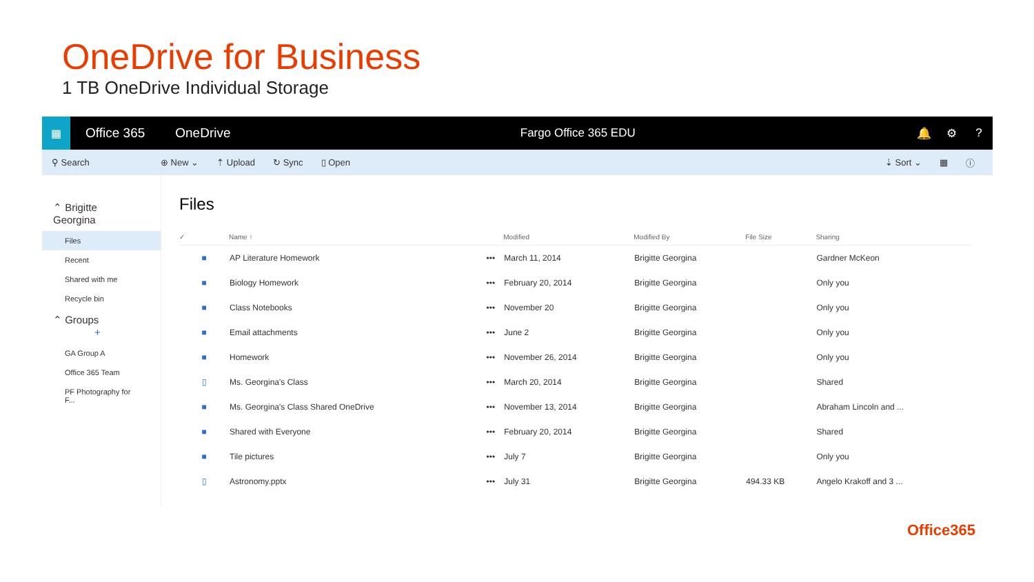OneDrive for Business
1 TB OneDrive Individual Storage
▦
Office 365 OneDrive Fargo Office 365 EDU 🔔 ⚙?
⚲ Search ⊕ New ⌄ ⇡ Upload ↻ Sync ▯ Open ⇣ Sort ⌄ ▦ ⓘ
⌃ Brigitte Georgina
Files
Recent
Shared with me
Recycle bin
⌃ Groups +
GA Group A
Office 365 Team
PF Photography for F...
Files
| ✓ | Name ↑ | | Modified | Modified By | File Size | Sharing |
| --- | --- | --- | --- | --- | --- | --- |
| ■ | AP Literature Homework | ••• | March 11, 2014 | Brigitte Georgina | | Gardner McKeon |
| ■ | Biology Homework | ••• | February 20, 2014 | Brigitte Georgina | | Only you |
| ■ | Class Notebooks | ••• | November 20 | Brigitte Georgina | | Only you |
| ■ | Email attachments | ••• | June 2 | Brigitte Georgina | | Only you |
| ■ | Homework | ••• | November 26, 2014 | Brigitte Georgina | | Only you |
| ▯ | Ms. Georgina's Class | ••• | March 20, 2014 | Brigitte Georgina | | Shared |
| ■ | Ms. Georgina's Class Shared OneDrive | ••• | November 13, 2014 | Brigitte Georgina | | Abraham Lincoln and ... |
| ■ | Shared with Everyone | ••• | February 20, 2014 | Brigitte Georgina | | Shared |
| ■ | Tile pictures | ••• | July 7 | Brigitte Georgina | | Only you |
| ▯ | Astronomy.pptx | ••• | July 31 | Brigitte Georgina | 494.33 KB | Angelo Krakoff and 3 ... |
Office365